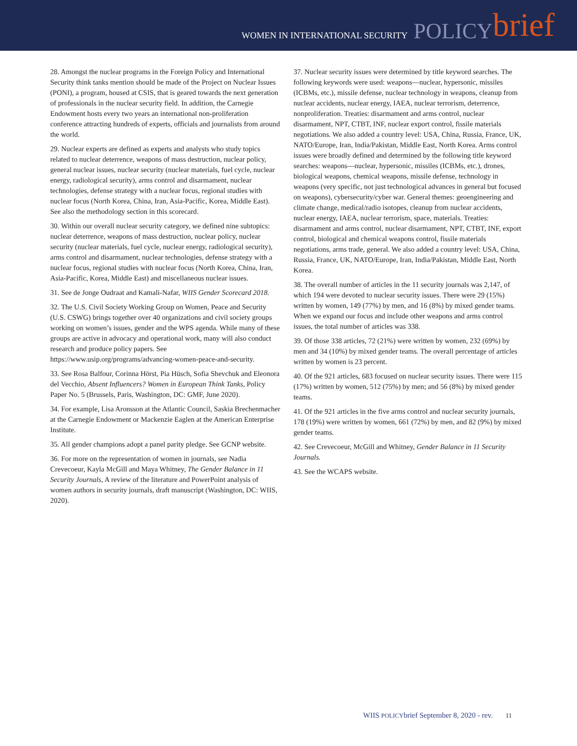WOMEN IN INTERNATIONAL SECURITY POLICY brief
28. Amongst the nuclear programs in the Foreign Policy and International Security think tanks mention should be made of the Project on Nuclear Issues (PONI), a program, housed at CSIS, that is geared towards the next generation of professionals in the nuclear security field. In addition, the Carnegie Endowment hosts every two years an international non-proliferation conference attracting hundreds of experts, officials and journalists from around the world.
29. Nuclear experts are defined as experts and analysts who study topics related to nuclear deterrence, weapons of mass destruction, nuclear policy, general nuclear issues, nuclear security (nuclear materials, fuel cycle, nuclear energy, radiological security), arms control and disarmament, nuclear technologies, defense strategy with a nuclear focus, regional studies with nuclear focus (North Korea, China, Iran, Asia-Pacific, Korea, Middle East). See also the methodology section in this scorecard.
30. Within our overall nuclear security category, we defined nine subtopics: nuclear deterrence, weapons of mass destruction, nuclear policy, nuclear security (nuclear materials, fuel cycle, nuclear energy, radiological security), arms control and disarmament, nuclear technologies, defense strategy with a nuclear focus, regional studies with nuclear focus (North Korea, China, Iran, Asia-Pacific, Korea, Middle East) and miscellaneous nuclear issues.
31. See de Jonge Oudraat and Kamali-Nafar, WIIS Gender Scorecard 2018.
32. The U.S. Civil Society Working Group on Women, Peace and Security (U.S. CSWG) brings together over 40 organizations and civil society groups working on women’s issues, gender and the WPS agenda. While many of these groups are active in advocacy and operational work, many will also conduct research and produce policy papers. See https://www.usip.org/programs/advancing-women-peace-and-security.
33. See Rosa Balfour, Corinna Hörst, Pia Hüsch, Sofia Shevchuk and Eleonora del Vecchio, Absent Influencers? Women in European Think Tanks, Policy Paper No. 5 (Brussels, Paris, Washington, DC: GMF, June 2020).
34. For example, Lisa Aronsson at the Atlantic Council, Saskia Brechenmacher at the Carnegie Endowment or Mackenzie Eaglen at the American Enterprise Institute.
35. All gender champions adopt a panel parity pledge. See GCNP website.
36. For more on the representation of women in journals, see Nadia Crevecoeur, Kayla McGill and Maya Whitney, The Gender Balance in 11 Security Journals, A review of the literature and PowerPoint analysis of women authors in security journals, draft manuscript (Washington, DC: WIIS, 2020).
37. Nuclear security issues were determined by title keyword searches. The following keywords were used: weapons—nuclear, hypersonic, missiles (ICBMs, etc.), missile defense, nuclear technology in weapons, cleanup from nuclear accidents, nuclear energy, IAEA, nuclear terrorism, deterrence, nonproliferation. Treaties: disarmament and arms control, nuclear disarmament, NPT, CTBT, INF, nuclear export control, fissile materials negotiations. We also added a country level: USA, China, Russia, France, UK, NATO/Europe, Iran, India/Pakistan, Middle East, North Korea. Arms control issues were broadly defined and determined by the following title keyword searches: weapons—nuclear, hypersonic, missiles (ICBMs, etc.), drones, biological weapons, chemical weapons, missile defense, technology in weapons (very specific, not just technological advances in general but focused on weapons), cybersecurity/cyber war. General themes: geoengineering and climate change, medical/radio isotopes, cleanup from nuclear accidents, nuclear energy, IAEA, nuclear terrorism, space, materials. Treaties: disarmament and arms control, nuclear disarmament, NPT, CTBT, INF, export control, biological and chemical weapons control, fissile materials negotiations, arms trade, general. We also added a country level: USA, China, Russia, France, UK, NATO/Europe, Iran, India/Pakistan, Middle East, North Korea.
38. The overall number of articles in the 11 security journals was 2,147, of which 194 were devoted to nuclear security issues. There were 29 (15%) written by women, 149 (77%) by men, and 16 (8%) by mixed gender teams. When we expand our focus and include other weapons and arms control issues, the total number of articles was 338.
39. Of those 338 articles, 72 (21%) were written by women, 232 (69%) by men and 34 (10%) by mixed gender teams. The overall percentage of articles written by women is 23 percent.
40. Of the 921 articles, 683 focused on nuclear security issues. There were 115 (17%) written by women, 512 (75%) by men; and 56 (8%) by mixed gender teams.
41. Of the 921 articles in the five arms control and nuclear security journals, 178 (19%) were written by women, 661 (72%) by men, and 82 (9%) by mixed gender teams.
42. See Crevecoeur, McGill and Whitney, Gender Balance in 11 Security Journals.
43. See the WCAPS website.
WIIS POLICYbrief September 8, 2020 - rev. 11